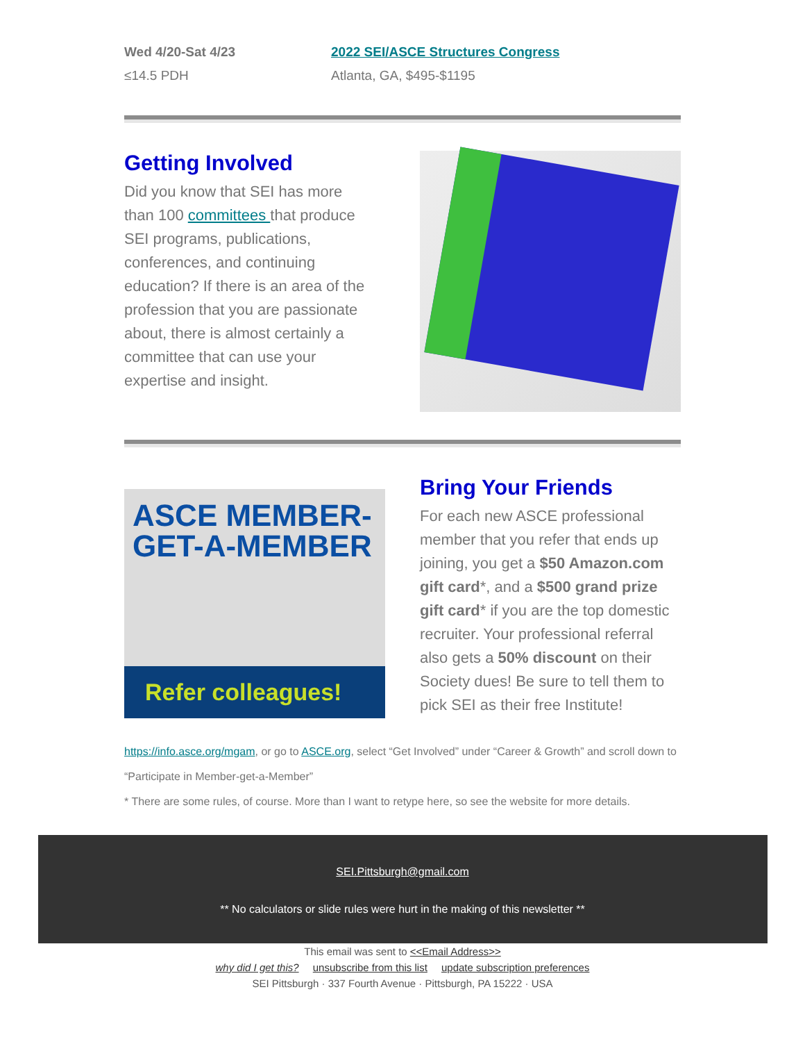Wed 4/20-Sat 4/23
≤14.5 PDH
2022 SEI/ASCE Structures Congress
Atlanta, GA, $495-$1195
Getting Involved
Did you know that SEI has more than 100 committees that produce SEI programs, publications, conferences, and continuing education? If there is an area of the profession that you are passionate about, there is almost certainly a committee that can use your expertise and insight.
ASCE MEMBER-
GET-A-MEMBER
Refer colleagues!
Bring Your Friends
For each new ASCE professional member that you refer that ends up joining, you get a $50 Amazon.com gift card*, and a $500 grand prize gift card* if you are the top domestic recruiter. Your professional referral also gets a 50% discount on their Society dues! Be sure to tell them to pick SEI as their free Institute!
https://info.asce.org/mgam, or go to ASCE.org, select “Get Involved” under “Career & Growth” and scroll down to “Participate in Member-get-a-Member”
* There are some rules, of course. More than I want to retype here, so see the website for more details.
SEI.Pittsburgh@gmail.com
** No calculators or slide rules were hurt in the making of this newsletter **
This email was sent to <<Email Address>>
why did I get this? unsubscribe from this list update subscription preferences
SEI Pittsburgh · 337 Fourth Avenue · Pittsburgh, PA 15222 · USA